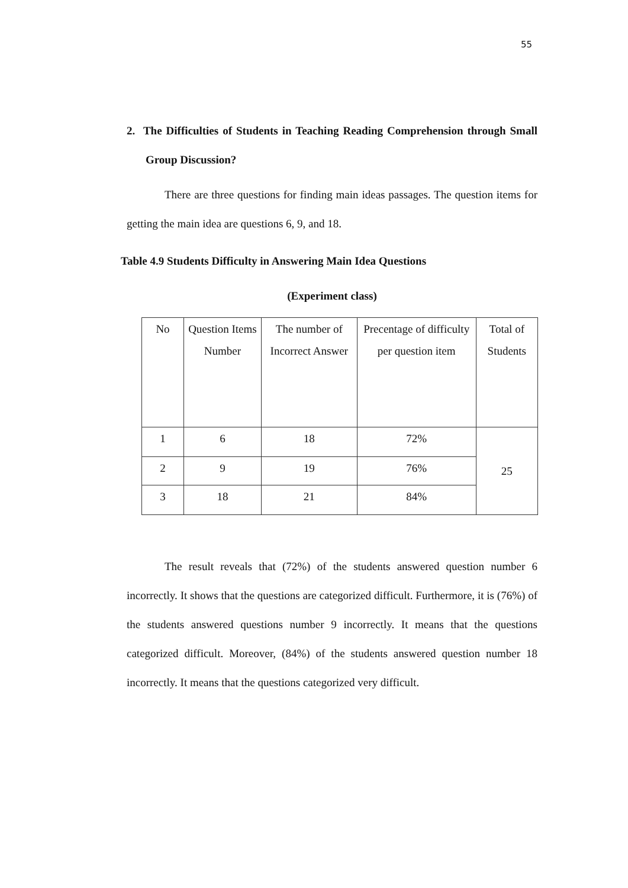55
2. The Difficulties of Students in Teaching Reading Comprehension through Small Group Discussion?
There are three questions for finding main ideas passages. The question items for getting the main idea are questions 6, 9, and 18.
Table 4.9 Students Difficulty in Answering Main Idea Questions
(Experiment class)
| No | Question Items Number | The number of Incorrect Answer | Precentage of difficulty per question item | Total of Students |
| --- | --- | --- | --- | --- |
| 1 | 6 | 18 | 72% | 25 |
| 2 | 9 | 19 | 76% | |
| 3 | 18 | 21 | 84% | |
The result reveals that (72%) of the students answered question number 6 incorrectly. It shows that the questions are categorized difficult. Furthermore, it is (76%) of the students answered questions number 9 incorrectly. It means that the questions categorized difficult. Moreover, (84%) of the students answered question number 18 incorrectly. It means that the questions categorized very difficult.